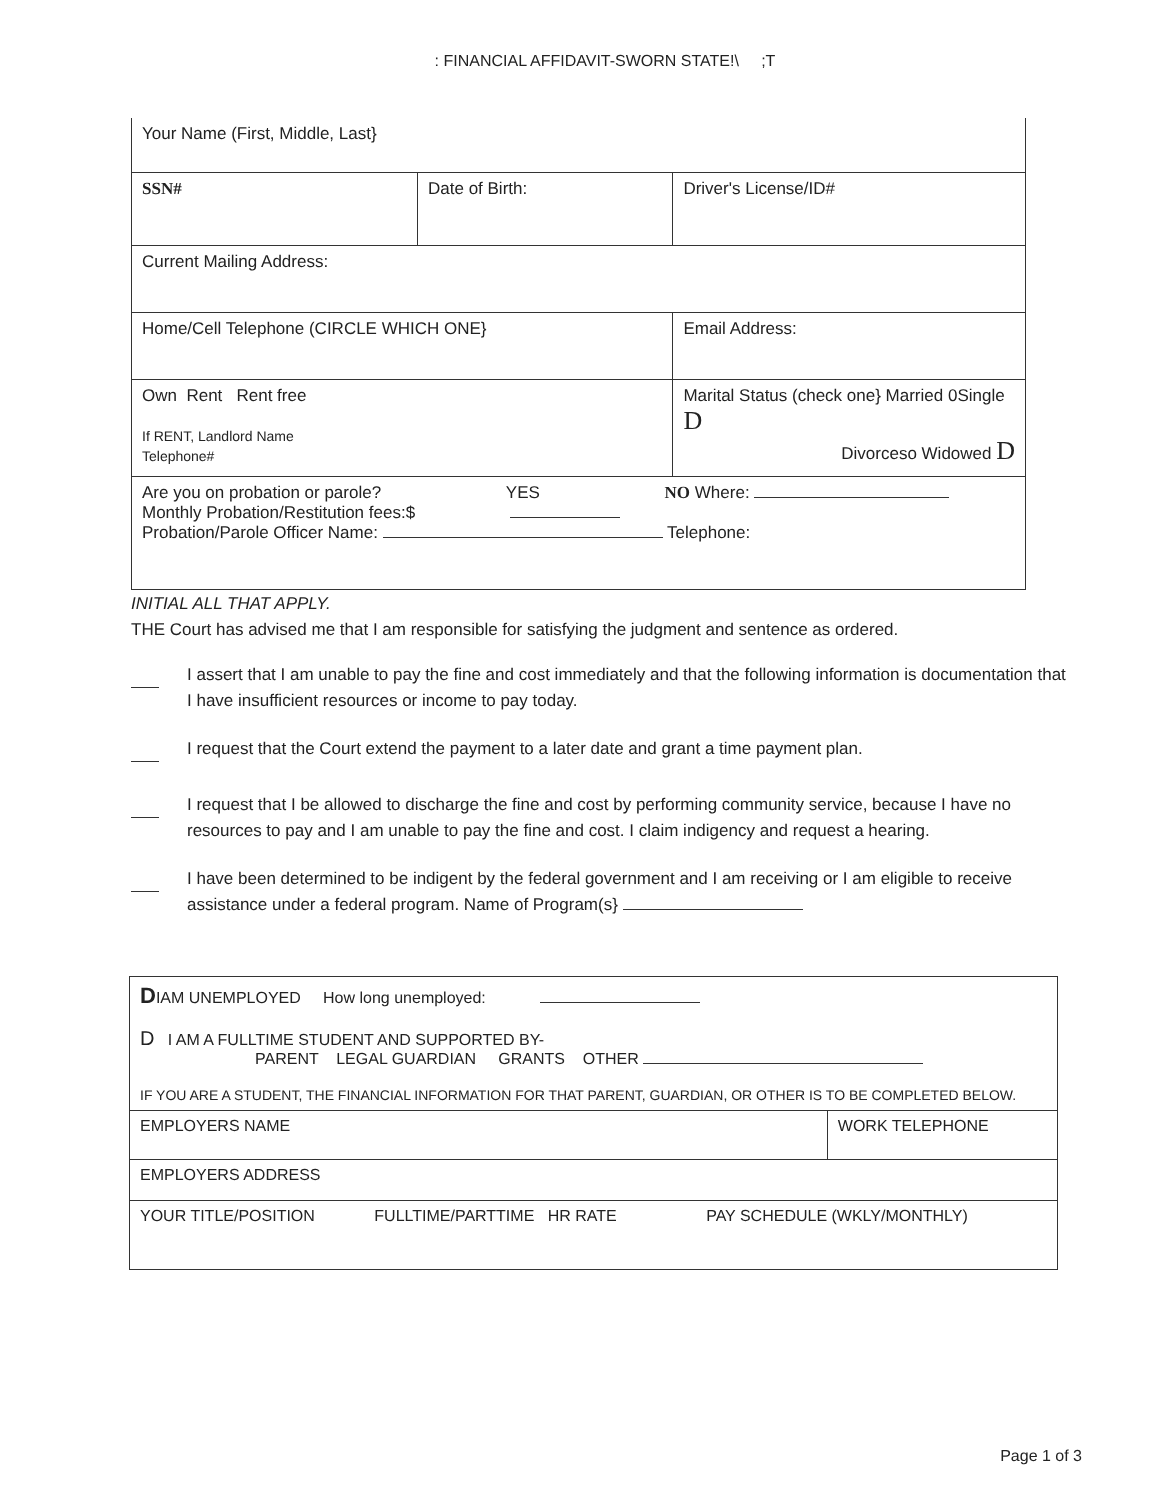: FINANCIAL AFFIDAVIT-SWORN STATE!\ ;T
| Your Name (First, Middle, Last} | | | |
| SSN# | Date of Birth: | | Driver's License/ID# |
| Current Mailing Address: | | | |
| Home/Cell Telephone (CIRCLE WHICH ONE} | | Email Address: | |
| Own Rent Rent free If RENT, Landlord Name Telephone# | | Marital Status (check one} Married 0Single D Divorceso Widowed D | |
| Are you on probation or parole? YES NO Where: Monthly Probation/Restitution fees:$ Probation/Parole Officer Name: Telephone: | | | |
INITIAL ALL THAT APPLY.
THE Court has advised me that I am responsible for satisfying the judgment and sentence as ordered.
I assert that I am unable to pay the fine and cost immediately and that the following information is documentation that I have insufficient resources or income to pay today.
I request that the Court extend the payment to a later date and grant a time payment plan.
I request that I be allowed to discharge the fine and cost by performing community service, because I have no resources to pay and I am unable to pay the fine and cost. I claim indigency and request a hearing.
I have been determined to be indigent by the federal government and I am receiving or I am eligible to receive assistance under a federal program. Name of Program(s}
| D IAM UNEMPLOYED How long unemployed: D I AM A FULLTIME STUDENT AND SUPPORTED BY- PARENT LEGAL GUARDIAN GRANTS OTHER IF YOU ARE A STUDENT, THE FINANCIAL INFORMATION FOR THAT PARENT, GUARDIAN, OR OTHER IS TO BE COMPLETED BELOW. | |
| EMPLOYERS NAME | WORK TELEPHONE |
| EMPLOYERS ADDRESS | |
| YOUR TITLE/POSITION FULLTIME/PARTTIME HR RATE PAY SCHEDULE (WKLY/MONTHLY) | |
Page 1 of 3